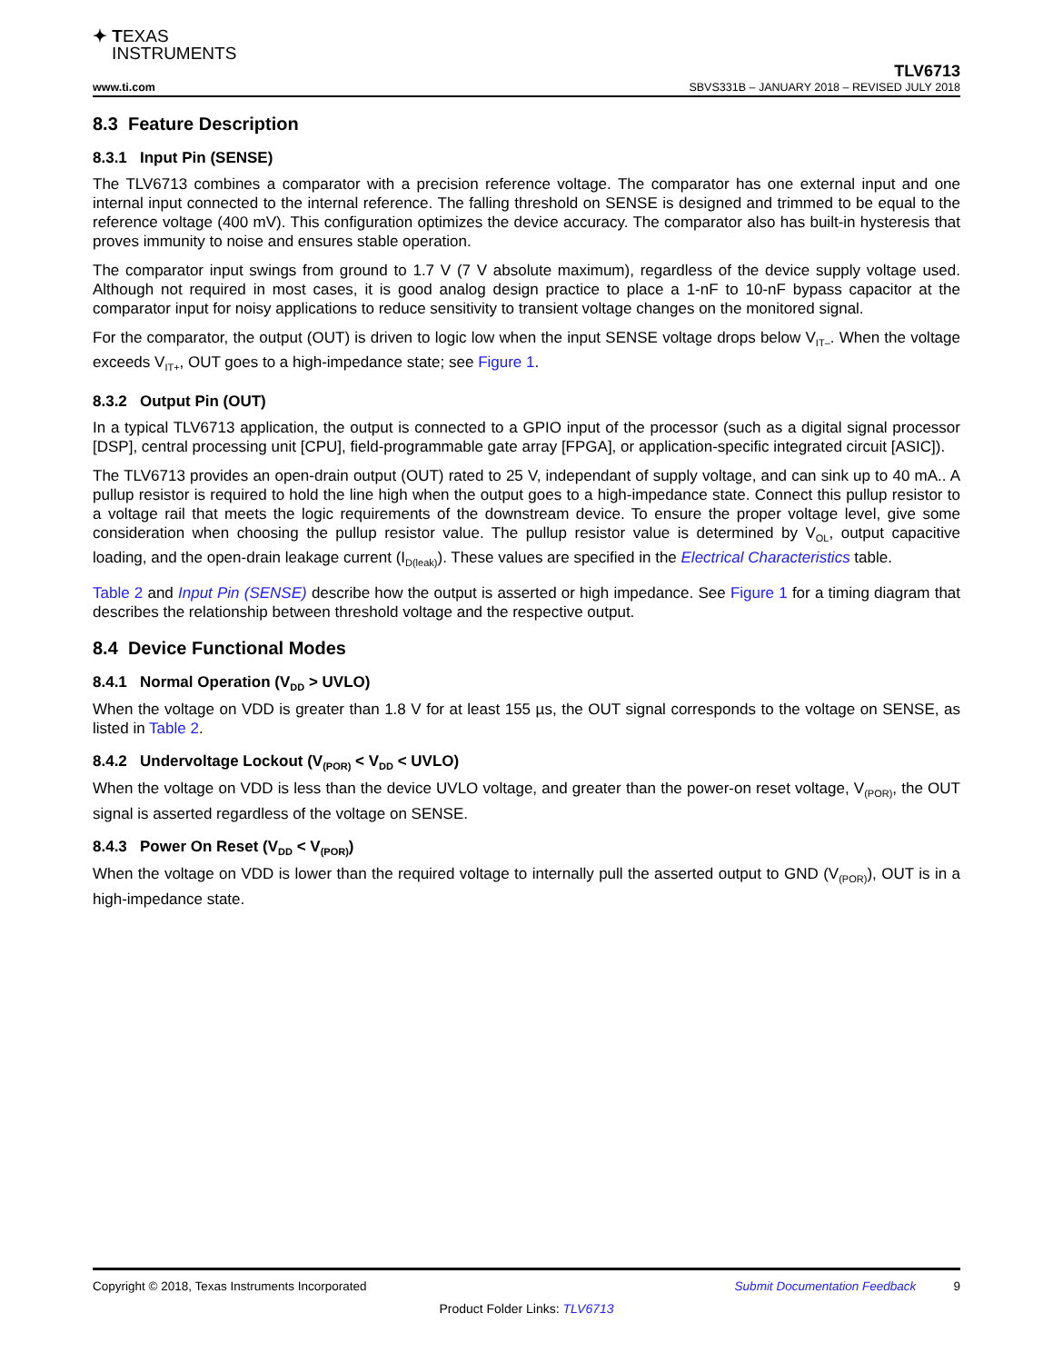✦ TEXAS
INSTRUMENTS
www.ti.com
TLV6713
SBVS331B – JANUARY 2018 – REVISED JULY 2018
8.3 Feature Description
8.3.1 Input Pin (SENSE)
The TLV6713 combines a comparator with a precision reference voltage. The comparator has one external input and one internal input connected to the internal reference. The falling threshold on SENSE is designed and trimmed to be equal to the reference voltage (400 mV). This configuration optimizes the device accuracy. The comparator also has built-in hysteresis that proves immunity to noise and ensures stable operation.
The comparator input swings from ground to 1.7 V (7 V absolute maximum), regardless of the device supply voltage used. Although not required in most cases, it is good analog design practice to place a 1-nF to 10-nF bypass capacitor at the comparator input for noisy applications to reduce sensitivity to transient voltage changes on the monitored signal.
For the comparator, the output (OUT) is driven to logic low when the input SENSE voltage drops below V<sub>IT–</sub>. When the voltage exceeds V<sub>IT+</sub>, OUT goes to a high-impedance state; see Figure 1.
8.3.2 Output Pin (OUT)
In a typical TLV6713 application, the output is connected to a GPIO input of the processor (such as a digital signal processor [DSP], central processing unit [CPU], field-programmable gate array [FPGA], or application-specific integrated circuit [ASIC]).
The TLV6713 provides an open-drain output (OUT) rated to 25 V, independant of supply voltage, and can sink up to 40 mA.. A pullup resistor is required to hold the line high when the output goes to a high-impedance state. Connect this pullup resistor to a voltage rail that meets the logic requirements of the downstream device. To ensure the proper voltage level, give some consideration when choosing the pullup resistor value. The pullup resistor value is determined by V<sub>OL</sub>, output capacitive loading, and the open-drain leakage current (I<sub>D(leak)</sub>). These values are specified in the Electrical Characteristics table.
Table 2 and Input Pin (SENSE) describe how the output is asserted or high impedance. See Figure 1 for a timing diagram that describes the relationship between threshold voltage and the respective output.
8.4 Device Functional Modes
8.4.1 Normal Operation (V<sub>DD</sub> > UVLO)
When the voltage on VDD is greater than 1.8 V for at least 155 µs, the OUT signal corresponds to the voltage on SENSE, as listed in Table 2.
8.4.2 Undervoltage Lockout (V<sub>(POR)</sub> < V<sub>DD</sub> < UVLO)
When the voltage on VDD is less than the device UVLO voltage, and greater than the power-on reset voltage, V<sub>(POR)</sub>, the OUT signal is asserted regardless of the voltage on SENSE.
8.4.3 Power On Reset (V<sub>DD</sub> < V<sub>(POR)</sub>)
When the voltage on VDD is lower than the required voltage to internally pull the asserted output to GND (V<sub>(POR)</sub>), OUT is in a high-impedance state.
Copyright © 2018, Texas Instruments Incorporated Submit Documentation Feedback 9
Product Folder Links: TLV6713